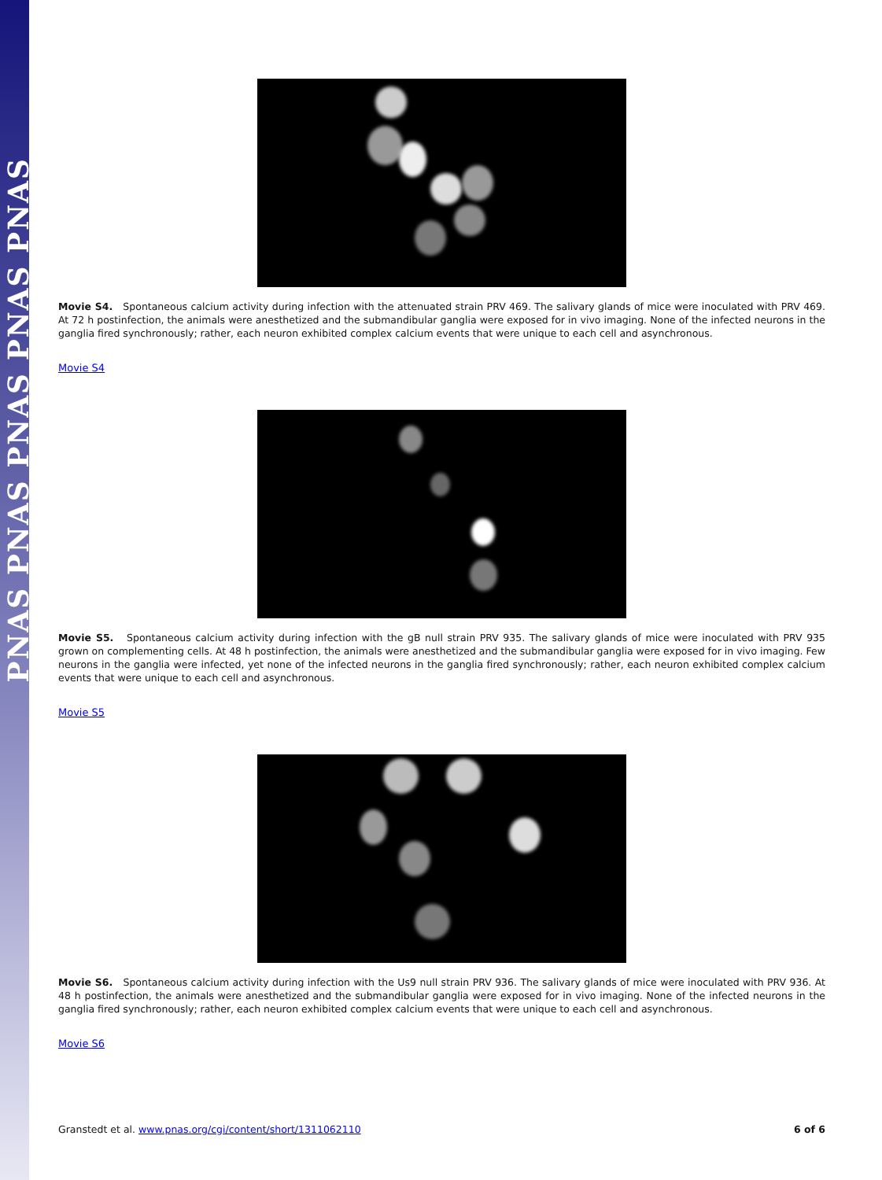PNAS PNAS PNAS PNAS PNAS
Movie S4. Spontaneous calcium activity during infection with the attenuated strain PRV 469. The salivary glands of mice were inoculated with PRV 469. At 72 h postinfection, the animals were anesthetized and the submandibular ganglia were exposed for in vivo imaging. None of the infected neurons in the ganglia fired synchronously; rather, each neuron exhibited complex calcium events that were unique to each cell and asynchronous.
Movie S4
Movie S5. Spontaneous calcium activity during infection with the gB null strain PRV 935. The salivary glands of mice were inoculated with PRV 935 grown on complementing cells. At 48 h postinfection, the animals were anesthetized and the submandibular ganglia were exposed for in vivo imaging. Few neurons in the ganglia were infected, yet none of the infected neurons in the ganglia fired synchronously; rather, each neuron exhibited complex calcium events that were unique to each cell and asynchronous.
Movie S5
Movie S6. Spontaneous calcium activity during infection with the Us9 null strain PRV 936. The salivary glands of mice were inoculated with PRV 936. At 48 h postinfection, the animals were anesthetized and the submandibular ganglia were exposed for in vivo imaging. None of the infected neurons in the ganglia fired synchronously; rather, each neuron exhibited complex calcium events that were unique to each cell and asynchronous.
Movie S6
Granstedt et al. www.pnas.org/cgi/content/short/1311062110 6 of 6